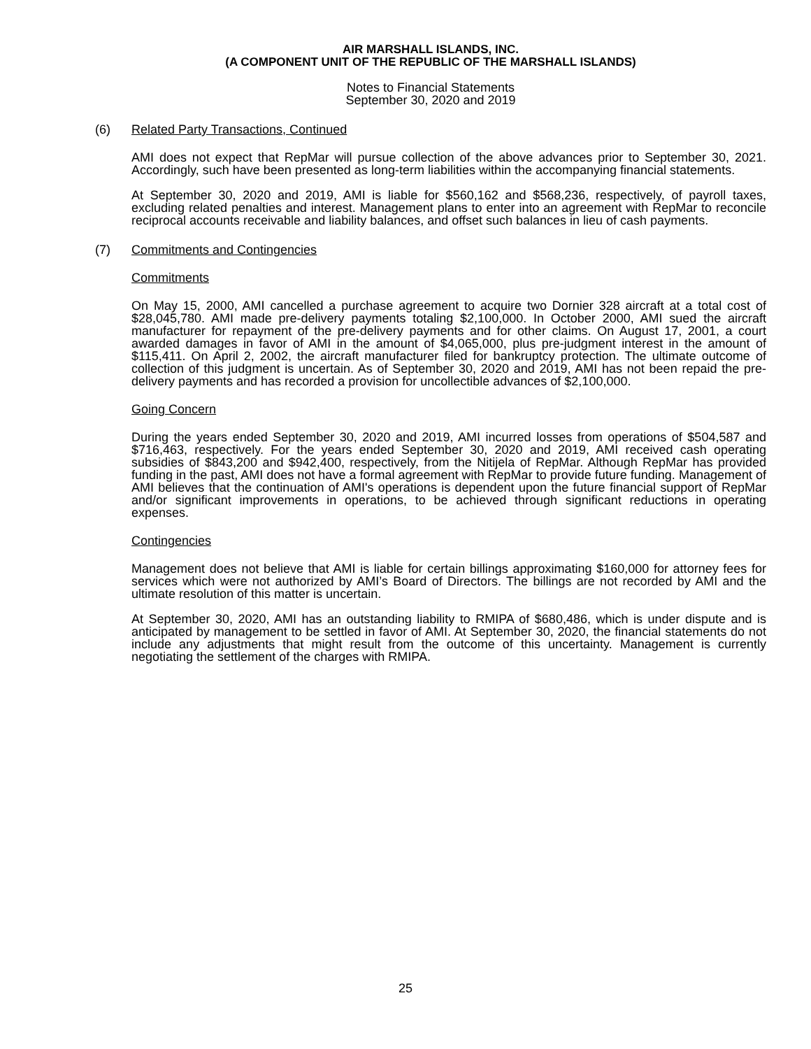AIR MARSHALL ISLANDS, INC.
(A COMPONENT UNIT OF THE REPUBLIC OF THE MARSHALL ISLANDS)
Notes to Financial Statements
September 30, 2020 and 2019
(6) Related Party Transactions, Continued
AMI does not expect that RepMar will pursue collection of the above advances prior to September 30, 2021. Accordingly, such have been presented as long-term liabilities within the accompanying financial statements.
At September 30, 2020 and 2019, AMI is liable for $560,162 and $568,236, respectively, of payroll taxes, excluding related penalties and interest. Management plans to enter into an agreement with RepMar to reconcile reciprocal accounts receivable and liability balances, and offset such balances in lieu of cash payments.
(7) Commitments and Contingencies
Commitments
On May 15, 2000, AMI cancelled a purchase agreement to acquire two Dornier 328 aircraft at a total cost of $28,045,780. AMI made pre-delivery payments totaling $2,100,000. In October 2000, AMI sued the aircraft manufacturer for repayment of the pre-delivery payments and for other claims. On August 17, 2001, a court awarded damages in favor of AMI in the amount of $4,065,000, plus pre-judgment interest in the amount of $115,411. On April 2, 2002, the aircraft manufacturer filed for bankruptcy protection. The ultimate outcome of collection of this judgment is uncertain. As of September 30, 2020 and 2019, AMI has not been repaid the pre-delivery payments and has recorded a provision for uncollectible advances of $2,100,000.
Going Concern
During the years ended September 30, 2020 and 2019, AMI incurred losses from operations of $504,587 and $716,463, respectively. For the years ended September 30, 2020 and 2019, AMI received cash operating subsidies of $843,200 and $942,400, respectively, from the Nitijela of RepMar. Although RepMar has provided funding in the past, AMI does not have a formal agreement with RepMar to provide future funding. Management of AMI believes that the continuation of AMI's operations is dependent upon the future financial support of RepMar and/or significant improvements in operations, to be achieved through significant reductions in operating expenses.
Contingencies
Management does not believe that AMI is liable for certain billings approximating $160,000 for attorney fees for services which were not authorized by AMI’s Board of Directors. The billings are not recorded by AMI and the ultimate resolution of this matter is uncertain.
At September 30, 2020, AMI has an outstanding liability to RMIPA of $680,486, which is under dispute and is anticipated by management to be settled in favor of AMI. At September 30, 2020, the financial statements do not include any adjustments that might result from the outcome of this uncertainty. Management is currently negotiating the settlement of the charges with RMIPA.
25